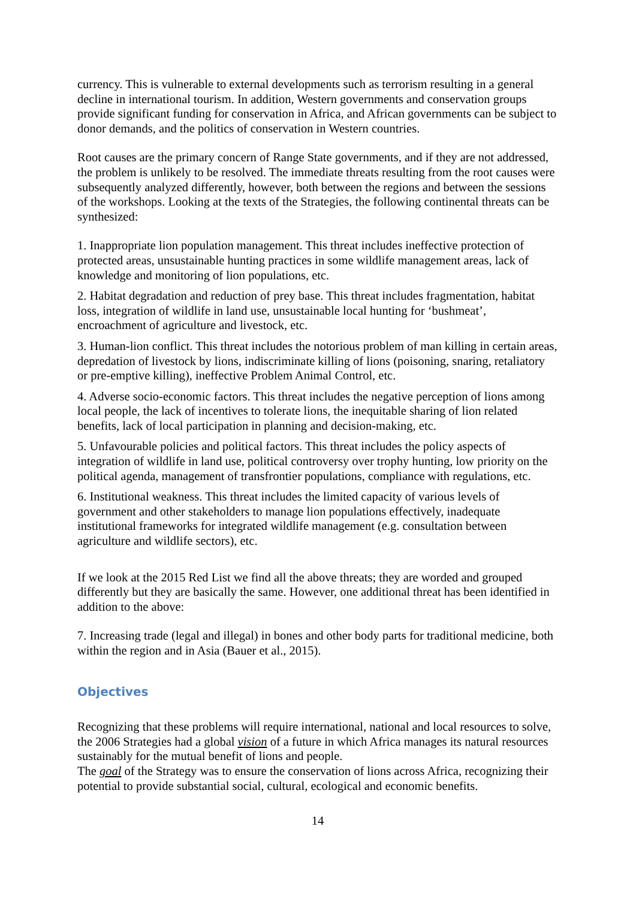currency. This is vulnerable to external developments such as terrorism resulting in a general decline in international tourism. In addition, Western governments and conservation groups provide significant funding for conservation in Africa, and African governments can be subject to donor demands, and the politics of conservation in Western countries.
Root causes are the primary concern of Range State governments, and if they are not addressed, the problem is unlikely to be resolved. The immediate threats resulting from the root causes were subsequently analyzed differently, however, both between the regions and between the sessions of the workshops. Looking at the texts of the Strategies, the following continental threats can be synthesized:
1. Inappropriate lion population management. This threat includes ineffective protection of protected areas, unsustainable hunting practices in some wildlife management areas, lack of knowledge and monitoring of lion populations, etc.
2. Habitat degradation and reduction of prey base. This threat includes fragmentation, habitat loss, integration of wildlife in land use, unsustainable local hunting for ‘bushmeat’, encroachment of agriculture and livestock, etc.
3. Human-lion conflict. This threat includes the notorious problem of man killing in certain areas, depredation of livestock by lions, indiscriminate killing of lions (poisoning, snaring, retaliatory or pre-emptive killing), ineffective Problem Animal Control, etc.
4. Adverse socio-economic factors. This threat includes the negative perception of lions among local people, the lack of incentives to tolerate lions, the inequitable sharing of lion related benefits, lack of local participation in planning and decision-making, etc.
5. Unfavourable policies and political factors. This threat includes the policy aspects of integration of wildlife in land use, political controversy over trophy hunting, low priority on the political agenda, management of transfrontier populations, compliance with regulations, etc.
6. Institutional weakness. This threat includes the limited capacity of various levels of government and other stakeholders to manage lion populations effectively, inadequate institutional frameworks for integrated wildlife management (e.g. consultation between agriculture and wildlife sectors), etc.
If we look at the 2015 Red List we find all the above threats; they are worded and grouped differently but they are basically the same. However, one additional threat has been identified in addition to the above:
7. Increasing trade (legal and illegal) in bones and other body parts for traditional medicine, both within the region and in Asia (Bauer et al., 2015).
Objectives
Recognizing that these problems will require international, national and local resources to solve, the 2006 Strategies had a global vision of a future in which Africa manages its natural resources sustainably for the mutual benefit of lions and people.
The goal of the Strategy was to ensure the conservation of lions across Africa, recognizing their potential to provide substantial social, cultural, ecological and economic benefits.
14